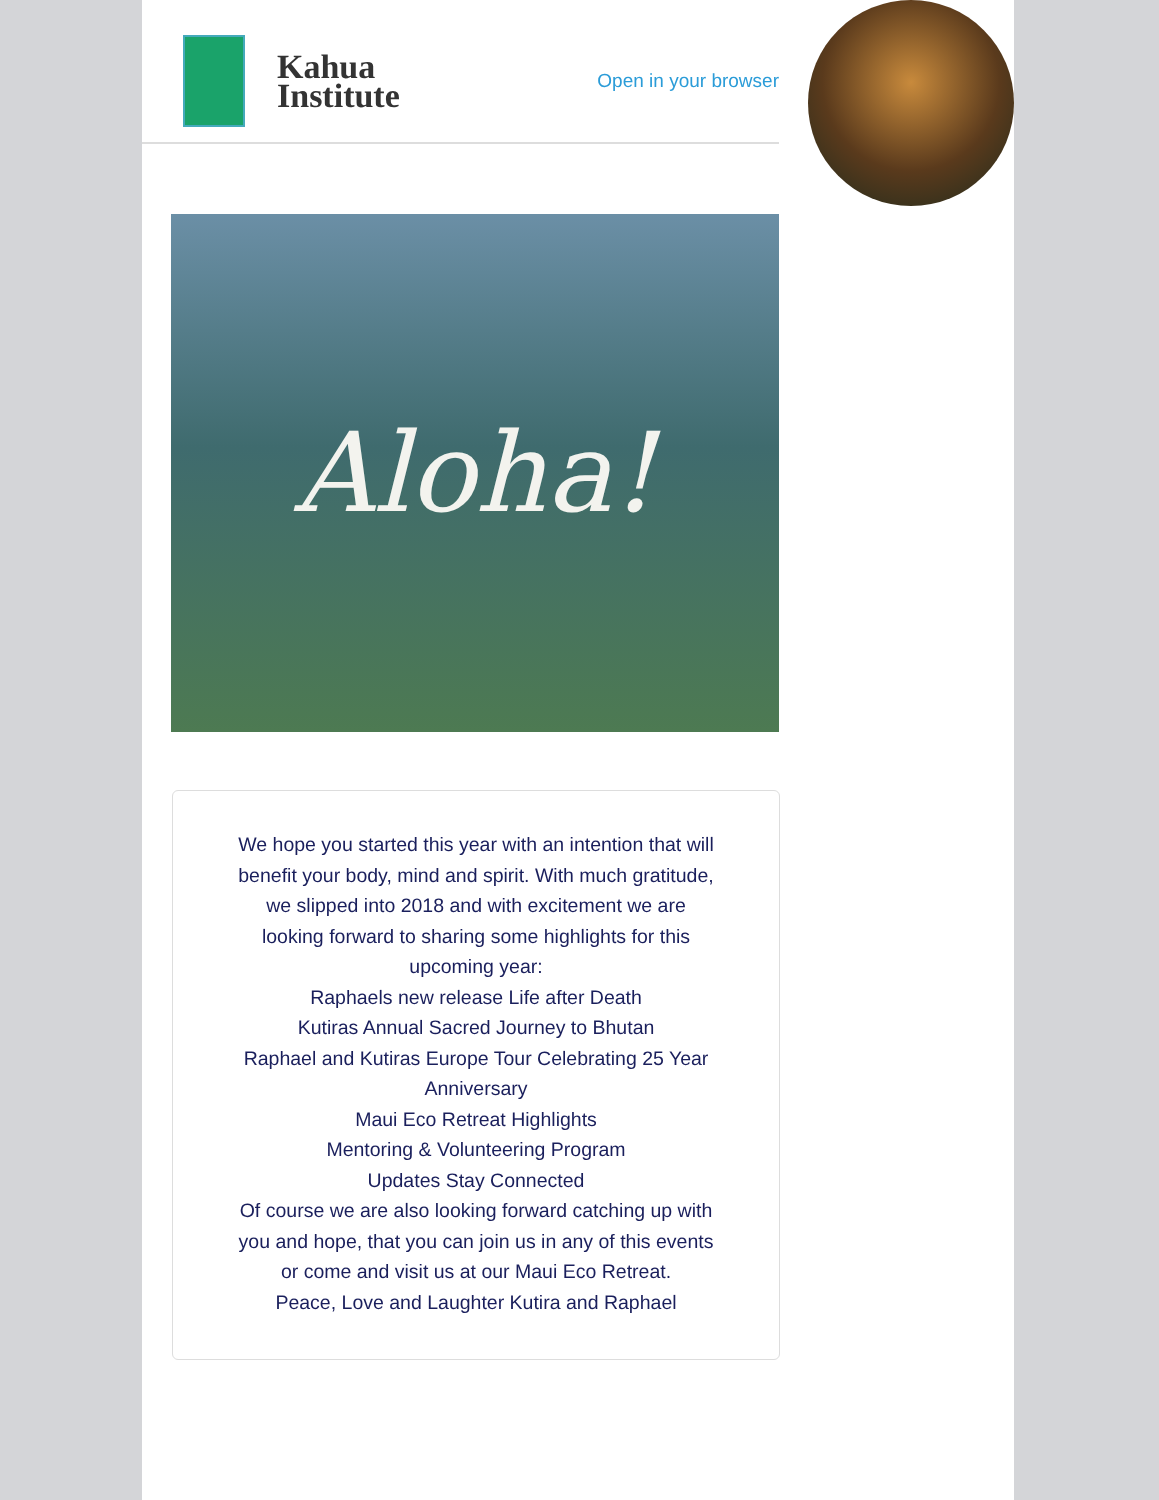Kahua
Institute
Open in your browser
Aloha!
We hope you started this year with an intention that will benefit your body, mind and spirit. With much gratitude, we slipped into 2018 and with excitement we are looking forward to sharing some highlights for this upcoming year:
Raphaels new release Life after Death
Kutiras Annual Sacred Journey to Bhutan
Raphael and Kutiras Europe Tour Celebrating 25 Year Anniversary
Maui Eco Retreat Highlights
Mentoring & Volunteering Program
Updates Stay Connected
Of course we are also looking forward catching up with you and hope, that you can join us in any of this events or come and visit us at our Maui Eco Retreat.
Peace, Love and Laughter Kutira and Raphael